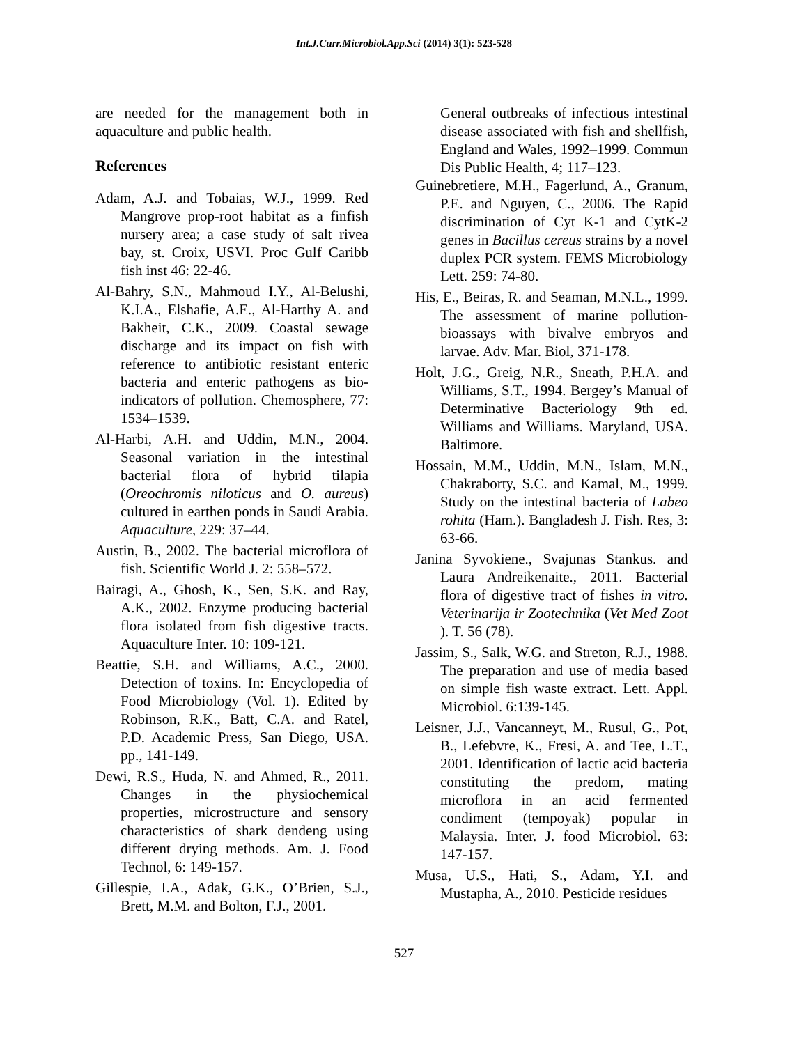Int.J.Curr.Microbiol.App.Sci (2014) 3(1): 523-528
are needed for the management both in aquaculture and public health.
References
Adam, A.J. and Tobaias, W.J., 1999. Red Mangrove prop-root habitat as a finfish nursery area; a case study of salt rivea bay, st. Croix, USVI. Proc Gulf Caribb fish inst 46: 22-46.
Al-Bahry, S.N., Mahmoud I.Y., Al-Belushi, K.I.A., Elshafie, A.E., Al-Harthy A. and Bakheit, C.K., 2009. Coastal sewage discharge and its impact on fish with reference to antibiotic resistant enteric bacteria and enteric pathogens as bio-indicators of pollution. Chemosphere, 77: 1534–1539.
Al-Harbi, A.H. and Uddin, M.N., 2004. Seasonal variation in the intestinal bacterial flora of hybrid tilapia (Oreochromis niloticus and O. aureus) cultured in earthen ponds in Saudi Arabia. Aquaculture, 229: 37–44.
Austin, B., 2002. The bacterial microflora of fish. Scientific World J. 2: 558–572.
Bairagi, A., Ghosh, K., Sen, S.K. and Ray, A.K., 2002. Enzyme producing bacterial flora isolated from fish digestive tracts. Aquaculture Inter. 10: 109-121.
Beattie, S.H. and Williams, A.C., 2000. Detection of toxins. In: Encyclopedia of Food Microbiology (Vol. 1). Edited by Robinson, R.K., Batt, C.A. and Ratel, P.D. Academic Press, San Diego, USA. pp., 141-149.
Dewi, R.S., Huda, N. and Ahmed, R., 2011. Changes in the physiochemical properties, microstructure and sensory characteristics of shark dendeng using different drying methods. Am. J. Food Technol, 6: 149-157.
Gillespie, I.A., Adak, G.K., O’Brien, S.J., Brett, M.M. and Bolton, F.J., 2001.
General outbreaks of infectious intestinal disease associated with fish and shellfish, England and Wales, 1992–1999. Commun Dis Public Health, 4; 117–123.
Guinebretiere, M.H., Fagerlund, A., Granum, P.E. and Nguyen, C., 2006. The Rapid discrimination of Cyt K-1 and CytK-2 genes in Bacillus cereus strains by a novel duplex PCR system. FEMS Microbiology Lett. 259: 74-80.
His, E., Beiras, R. and Seaman, M.N.L., 1999. The assessment of marine pollution-bioassays with bivalve embryos and larvae. Adv. Mar. Biol, 371-178.
Holt, J.G., Greig, N.R., Sneath, P.H.A. and Williams, S.T., 1994. Bergey’s Manual of Determinative Bacteriology 9th ed. Williams and Williams. Maryland, USA. Baltimore.
Hossain, M.M., Uddin, M.N., Islam, M.N., Chakraborty, S.C. and Kamal, M., 1999. Study on the intestinal bacteria of Labeo rohita (Ham.). Bangladesh J. Fish. Res, 3: 63-66.
Janina Syvokiene., Svajunas Stankus. and Laura Andreikenaite., 2011. Bacterial flora of digestive tract of fishes in vitro. Veterinarija ir Zootechnika (Vet Med Zoot ). T. 56 (78).
Jassim, S., Salk, W.G. and Streton, R.J., 1988. The preparation and use of media based on simple fish waste extract. Lett. Appl. Microbiol. 6:139-145.
Leisner, J.J., Vancanneyt, M., Rusul, G., Pot, B., Lefebvre, K., Fresi, A. and Tee, L.T., 2001. Identification of lactic acid bacteria constituting the predom, mating microflora in an acid fermented condiment (tempoyak) popular in Malaysia. Inter. J. food Microbiol. 63: 147-157.
Musa, U.S., Hati, S., Adam, Y.I. and Mustapha, A., 2010. Pesticide residues
527